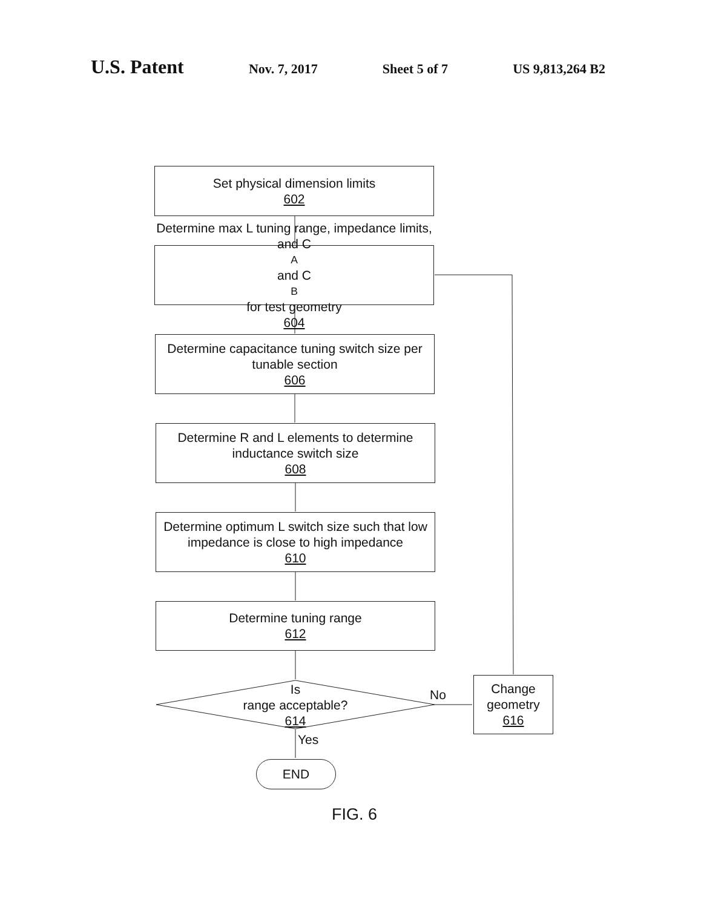U.S. Patent Nov. 7, 2017 Sheet 5 of 7 US 9,813,264 B2
Set physical dimension limits
602
Determine max L tuning range, impedance limits, and C<sub>A</sub> and C<sub>B</sub> for test geometry
604
Determine capacitance tuning switch size per tunable section
606
Determine R and L elements to determine inductance switch size
608
Determine optimum L switch size such that low impedance is close to high impedance
610
Determine tuning range
612
Is
range acceptable?
614
No
Change geometry
616
Yes
END
FIG. 6